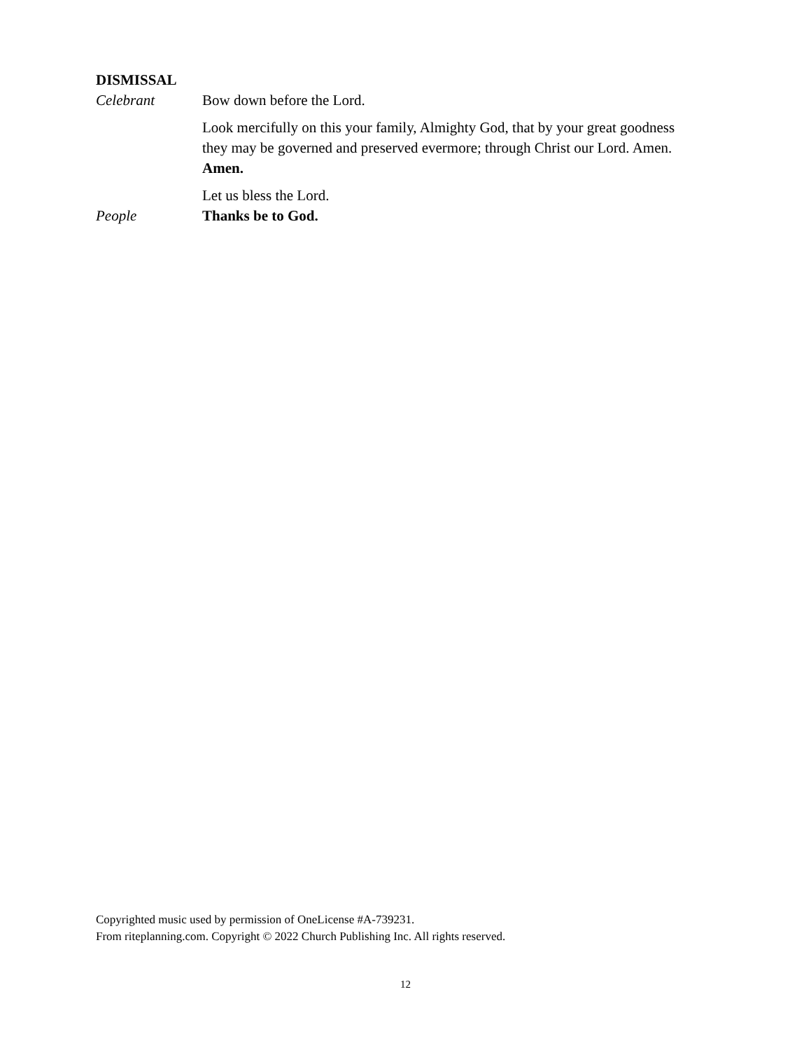DISMISSAL
Celebrant Bow down before the Lord.
Look mercifully on this your family, Almighty God, that by your great goodness they may be governed and preserved evermore; through Christ our Lord. Amen. Amen.
Let us bless the Lord.
People Thanks be to God.
Copyrighted music used by permission of OneLicense #A-739231.
From riteplanning.com. Copyright © 2022 Church Publishing Inc. All rights reserved.
12